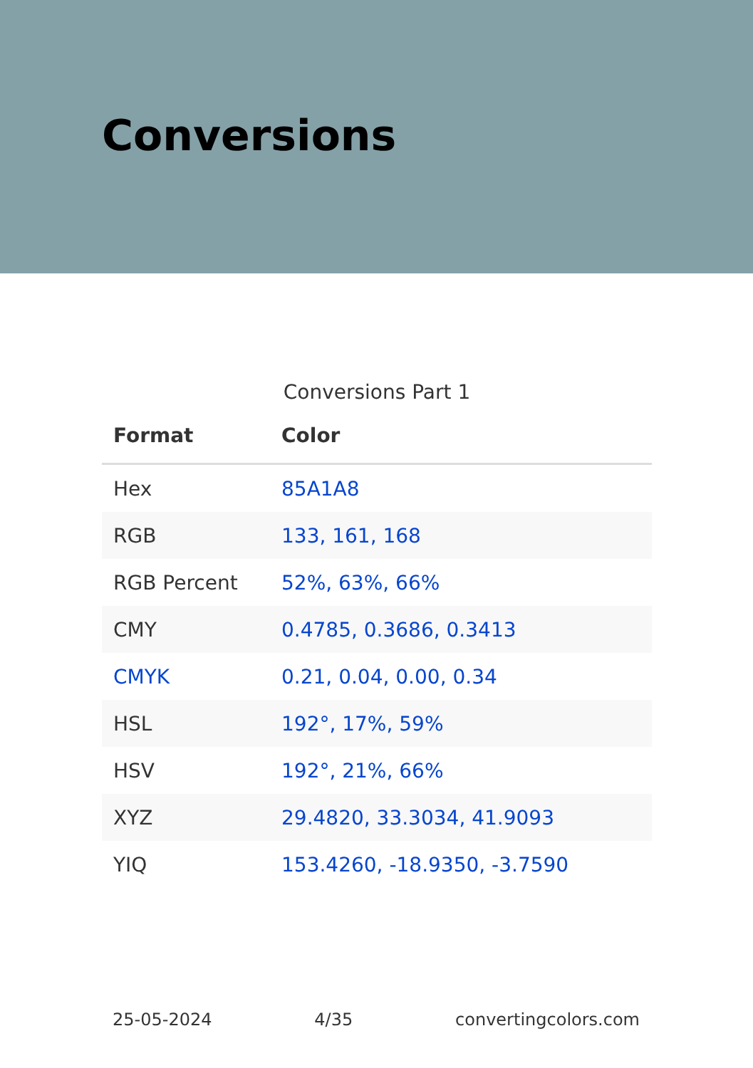Conversions
Conversions Part 1
| Format | Color |
| --- | --- |
| Hex | 85A1A8 |
| RGB | 133, 161, 168 |
| RGB Percent | 52%, 63%, 66% |
| CMY | 0.4785, 0.3686, 0.3413 |
| CMYK | 0.21, 0.04, 0.00, 0.34 |
| HSL | 192°, 17%, 59% |
| HSV | 192°, 21%, 66% |
| XYZ | 29.4820, 33.3034, 41.9093 |
| YIQ | 153.4260, -18.9350, -3.7590 |
25-05-2024 4/35 convertingcolors.com